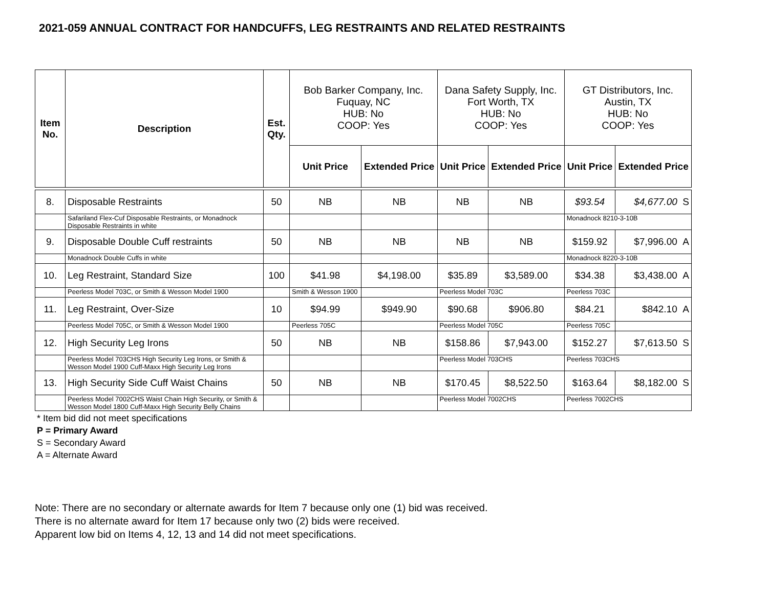2021-059 ANNUAL CONTRACT FOR HANDCUFFS, LEG RESTRAINTS AND RELATED RESTRAINTS
| Item No. | Description | Est. Qty. | Bob Barker Company, Inc. Fuquay, NC HUB: No COOP: Yes | | Dana Safety Supply, Inc. Fort Worth, TX HUB: No COOP: Yes | | GT Distributors, Inc. Austin, TX HUB: No COOP: Yes | |
| | | | Unit Price | Extended Price | Unit Price | Extended Price | Unit Price | Extended Price |
| 8. | Disposable Restraints | 50 | NB | NB | NB | NB | $93.54 | $4,677.00 S |
| | Safariland Flex-Cuf Disposable Restraints, or Monadnock Disposable Restraints in white | | | | | | Monadnock 8210-3-10B | |
| 9. | Disposable Double Cuff restraints | 50 | NB | NB | NB | NB | $159.92 | $7,996.00 A |
| | Monadnock Double Cuffs in white | | | | | | Monadnock 8220-3-10B | |
| 10. | Leg Restraint, Standard Size | 100 | $41.98 | $4,198.00 | $35.89 | $3,589.00 | $34.38 | $3,438.00 A |
| | Peerless Model 703C, or Smith & Wesson Model 1900 | | Smith & Wesson 1900 | | Peerless Model 703C | | Peerless 703C | |
| 11. | Leg Restraint, Over-Size | 10 | $94.99 | $949.90 | $90.68 | $906.80 | $84.21 | $842.10 A |
| | Peerless Model 705C, or Smith & Wesson Model 1900 | | Peerless 705C | | Peerless Model 705C | | Peerless 705C | |
| 12. | High Security Leg Irons | 50 | NB | NB | $158.86 | $7,943.00 | $152.27 | $7,613.50 S |
| | Peerless Model 703CHS High Security Leg Irons, or Smith & Wesson Model 1900 Cuff-Maxx High Security Leg Irons | | | | Peerless Model 703CHS | | Peerless 703CHS | |
| 13. | High Security Side Cuff Waist Chains | 50 | NB | NB | $170.45 | $8,522.50 | $163.64 | $8,182.00 S |
| | Peerless Model 7002CHS Waist Chain High Security, or Smith & Wesson Model 1800 Cuff-Maxx High Security Belly Chains | | | | Peerless Model 7002CHS | | Peerless 7002CHS | |
* Item bid did not meet specifications
P = Primary Award
S = Secondary Award
A = Alternate Award
Note: There are no secondary or alternate awards for Item 7 because only one (1) bid was received.
There is no alternate award for Item 17 because only two (2) bids were received.
Apparent low bid on Items 4, 12, 13 and 14 did not meet specifications.